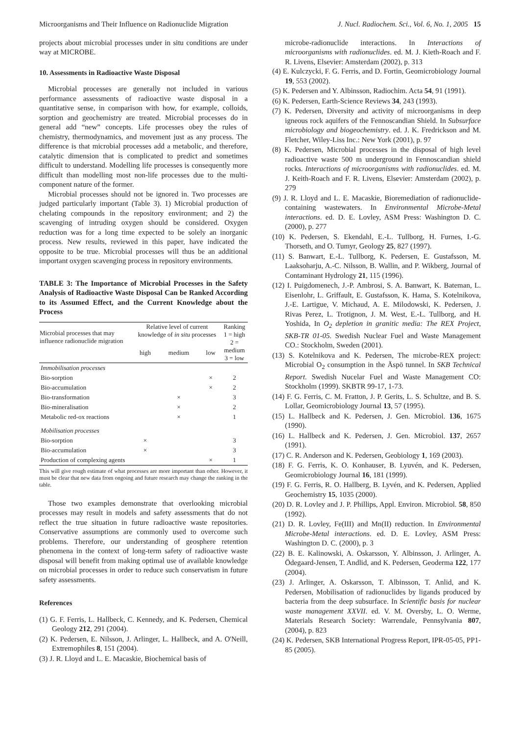Microorganisms and Their Influence on Radionuclide Migration J. Nucl. Radiochem. Sci., Vol. 6, No. 1, 2005 15
projects about microbial processes under in situ conditions are under way at MICROBE.
10. Assessments in Radioactive Waste Disposal
Microbial processes are generally not included in various performance assessments of radioactive waste disposal in a quantitative sense, in comparison with how, for example, colloids, sorption and geochemistry are treated. Microbial processes do in general add “new” concepts. Life processes obey the rules of chemistry, thermodynamics, and movement just as any process. The difference is that microbial processes add a metabolic, and therefore, catalytic dimension that is complicated to predict and sometimes difficult to understand. Modelling life processes is consequently more difficult than modelling most non-life processes due to the multi-component nature of the former.
Microbial processes should not be ignored in. Two processes are judged particularly important (Table 3). 1) Microbial production of chelating compounds in the repository environment; and 2) the scavenging of intruding oxygen should be considered. Oxygen reduction was for a long time expected to be solely an inorganic process. New results, reviewed in this paper, have indicated the opposite to be true. Microbial processes will thus be an additional important oxygen scavenging process in repository environments.
TABLE 3: The Importance of Microbial Processes in the Safety Analysis of Radioactive Waste Disposal Can be Ranked According to its Assumed Effect, and the Current Knowledge about the Process
| Microbial processes that may influence radionuclide migration | Relative level of current knowledge of in situ processes | | | Ranking 1 = high 2 = medium 3 = low |
| --- | --- | --- | --- | --- |
| | high | medium | low | |
| Immobilisation processes | | | | |
| Bio-sorption | | | × | 2 |
| Bio-accumulation | | | × | 2 |
| Bio-transformation | | × | | 3 |
| Bio-mineralisation | | × | | 2 |
| Metabolic red-ox reactions | | × | | 1 |
| Mobilisation processes | | | | |
| Bio-sorption | × | | | 3 |
| Bio-accumulation | × | | | 3 |
| Production of complexing agents | | | × | 1 |
This will give rough estimate of what processes are more important than other. However, it must be clear that new data from ongoing and future research may change the ranking in the table.
Those two examples demonstrate that overlooking microbial processes may result in models and safety assessments that do not reflect the true situation in future radioactive waste repositories. Conservative assumptions are commonly used to overcome such problems. Therefore, our understanding of geosphere retention phenomena in the context of long-term safety of radioactive waste disposal will benefit from making optimal use of available knowledge on microbial processes in order to reduce such conservatism in future safety assessments.
References
(1) G. F. Ferris, L. Hallbeck, C. Kennedy, and K. Pedersen, Chemical Geology 212, 291 (2004).
(2) K. Pedersen, E. Nilsson, J. Arlinger, L. Hallbeck, and A. O'Neill, Extremophiles 8, 151 (2004).
(3) J. R. Lloyd and L. E. Macaskie, Biochemical basis of
microbe-radionuclide interactions. In Interactions of microorganisms with radionuclides. ed. M. J. Kieth-Roach and F. R. Livens, Elsevier: Amsterdam (2002), p. 313
(4) E. Kulczycki, F. G. Ferris, and D. Fortin, Geomicrobiology Journal 19, 553 (2002).
(5) K. Pedersen and Y. Albinsson, Radiochim. Acta 54, 91 (1991).
(6) K. Pedersen, Earth-Science Reviews 34, 243 (1993).
(7) K. Pedersen, Diversity and activity of microorganisms in deep igneous rock aquifers of the Fennoscandian Shield. In Subsurface microbiology and biogeochemistry. ed. J. K. Fredrickson and M. Fletcher, Wiley-Liss Inc.: New York (2001), p. 97
(8) K. Pedersen, Microbial processes in the disposal of high level radioactive waste 500 m underground in Fennoscandian shield rocks. Interactions of microorganisms with radionuclides. ed. M. J. Keith-Roach and F. R. Livens, Elsevier: Amsterdam (2002), p. 279
(9) J. R. Lloyd and L. E. Macaskie, Bioremediation of radionuclide-containing wastewaters. In Environmental Microbe-Metal interactions. ed. D. E. Lovley, ASM Press: Washington D. C. (2000), p. 277
(10) K. Pedersen, S. Ekendahl, E.-L. Tullborg, H. Furnes, I.-G. Thorseth, and O. Tumyr, Geology 25, 827 (1997).
(11) S. Banwart, E.-L. Tullborg, K. Pedersen, E. Gustafsson, M. Laaksoharju, A.-C. Nilsson, B. Wallin, and P. Wikberg, Journal of Contaminant Hydrology 21, 115 (1996).
(12) I. Puigdomenech, J.-P. Ambrosi, S. A. Banwart, K. Bateman, L. Eisenlohr, L. Griffault, E. Gustafsson, K. Hama, S. Kotelnikova, J.-E. Lartigue, V. Michaud, A. E. Milodowski, K. Pedersen, J. Rivas Perez, L. Trotignon, J. M. West, E.-L. Tullborg, and H. Yoshida, In O<sub>2</sub> depletion in granitic media: The REX Project, SKB-TR 01-05. Swedish Nuclear Fuel and Waste Management CO.: Stockholm, Sweden (2001).
(13) S. Kotelnikova and K. Pedersen, The microbe-REX project: Microbial O<sub>2</sub> consumption in the Äspö tunnel. In SKB Technical Report. Swedish Nucelar Fuel and Waste Management CO: Stockholm (1999). SKBTR 99-17, 1-73.
(14) F. G. Ferris, C. M. Fratton, J. P. Gerits, L. S. Schultze, and B. S. Lollar, Geomicrobiology Journal 13, 57 (1995).
(15) L. Hallbeck and K. Pedersen, J. Gen. Microbiol. 136, 1675 (1990).
(16) L. Hallbeck and K. Pedersen, J. Gen. Microbiol. 137, 2657 (1991).
(17) C. R. Anderson and K. Pedersen, Geobiology 1, 169 (2003).
(18) F. G. Ferris, K. O. Konhauser, B. Lyuvén, and K. Pedersen, Geomicrobiology Journal 16, 181 (1999).
(19) F. G. Ferris, R. O. Hallberg, B. Lyvén, and K. Pedersen, Applied Geochemistry 15, 1035 (2000).
(20) D. R. Lovley and J. P. Phillips, Appl. Environ. Microbiol. 58, 850 (1992).
(21) D. R. Lovley, Fe(III) and Mn(II) reduction. In Environmental Microbe-Metal interactions. ed. D. E. Lovley, ASM Press: Washington D. C. (2000), p. 3
(22) B. E. Kalinowski, A. Oskarsson, Y. Albinsson, J. Arlinger, A. Ödegaard-Jensen, T. Andlid, and K. Pedersen, Geoderma 122, 177 (2004).
(23) J. Arlinger, A. Oskarsson, T. Albinsson, T. Anlid, and K. Pedersen, Mobilisation of radionuclides by ligands produced by bacteria from the deep subsurface. In Scientific basis for nuclear waste management XXVII. ed. V. M. Oversby, L. O. Werme, Materials Research Society: Warrendale, Pennsylvania 807, (2004), p. 823
(24) K. Pedersen, SKB International Progress Report, IPR-05-05, PP1-85 (2005).